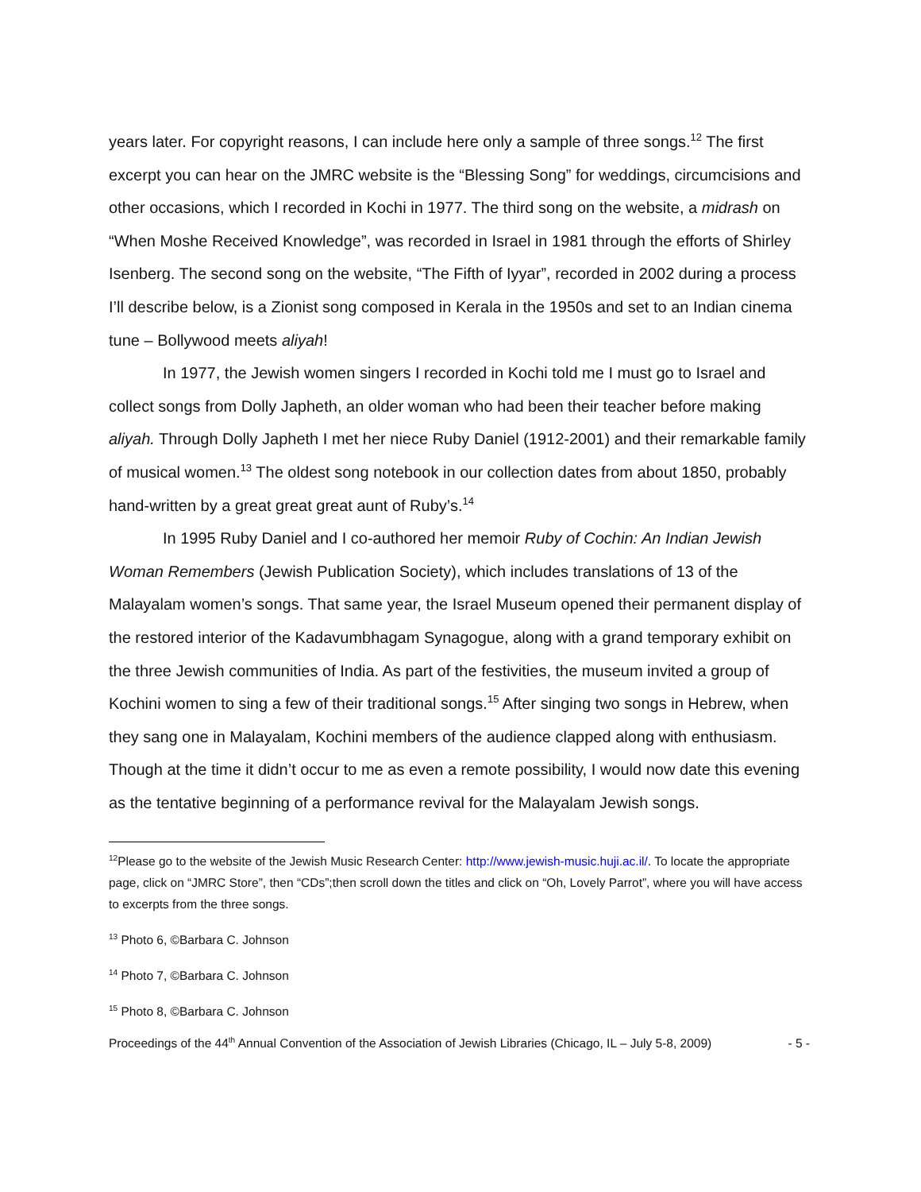years later. For copyright reasons, I can include here only a sample of three songs.<sup>12</sup> The first excerpt you can hear on the JMRC website is the “Blessing Song” for weddings, circumcisions and other occasions, which I recorded in Kochi in 1977. The third song on the website, a midrash on “When Moshe Received Knowledge”, was recorded in Israel in 1981 through the efforts of Shirley Isenberg. The second song on the website, “The Fifth of Iyyar”, recorded in 2002 during a process I’ll describe below, is a Zionist song composed in Kerala in the 1950s and set to an Indian cinema tune – Bollywood meets aliyah!
In 1977, the Jewish women singers I recorded in Kochi told me I must go to Israel and collect songs from Dolly Japheth, an older woman who had been their teacher before making aliyah. Through Dolly Japheth I met her niece Ruby Daniel (1912-2001) and their remarkable family of musical women.<sup>13</sup> The oldest song notebook in our collection dates from about 1850, probably hand-written by a great great great aunt of Ruby’s.<sup>14</sup>
In 1995 Ruby Daniel and I co-authored her memoir Ruby of Cochin: An Indian Jewish Woman Remembers (Jewish Publication Society), which includes translations of 13 of the Malayalam women’s songs. That same year, the Israel Museum opened their permanent display of the restored interior of the Kadavumbhagam Synagogue, along with a grand temporary exhibit on the three Jewish communities of India. As part of the festivities, the museum invited a group of Kochini women to sing a few of their traditional songs.<sup>15</sup> After singing two songs in Hebrew, when they sang one in Malayalam, Kochini members of the audience clapped along with enthusiasm. Though at the time it didn’t occur to me as even a remote possibility, I would now date this evening as the tentative beginning of a performance revival for the Malayalam Jewish songs.
<sup>12</sup> Please go to the website of the Jewish Music Research Center: http://www.jewish-music.huji.ac.il/. To locate the appropriate page, click on “JMRC Store”, then “CDs”;then scroll down the titles and click on “Oh, Lovely Parrot”, where you will have access to excerpts from the three songs.
<sup>13</sup> Photo 6, ©Barbara C. Johnson
<sup>14</sup> Photo 7, ©Barbara C. Johnson
<sup>15</sup> Photo 8, ©Barbara C. Johnson
Proceedings of the 44<sup>th</sup> Annual Convention of the Association of Jewish Libraries (Chicago, IL – July 5-8, 2009) - 5 -